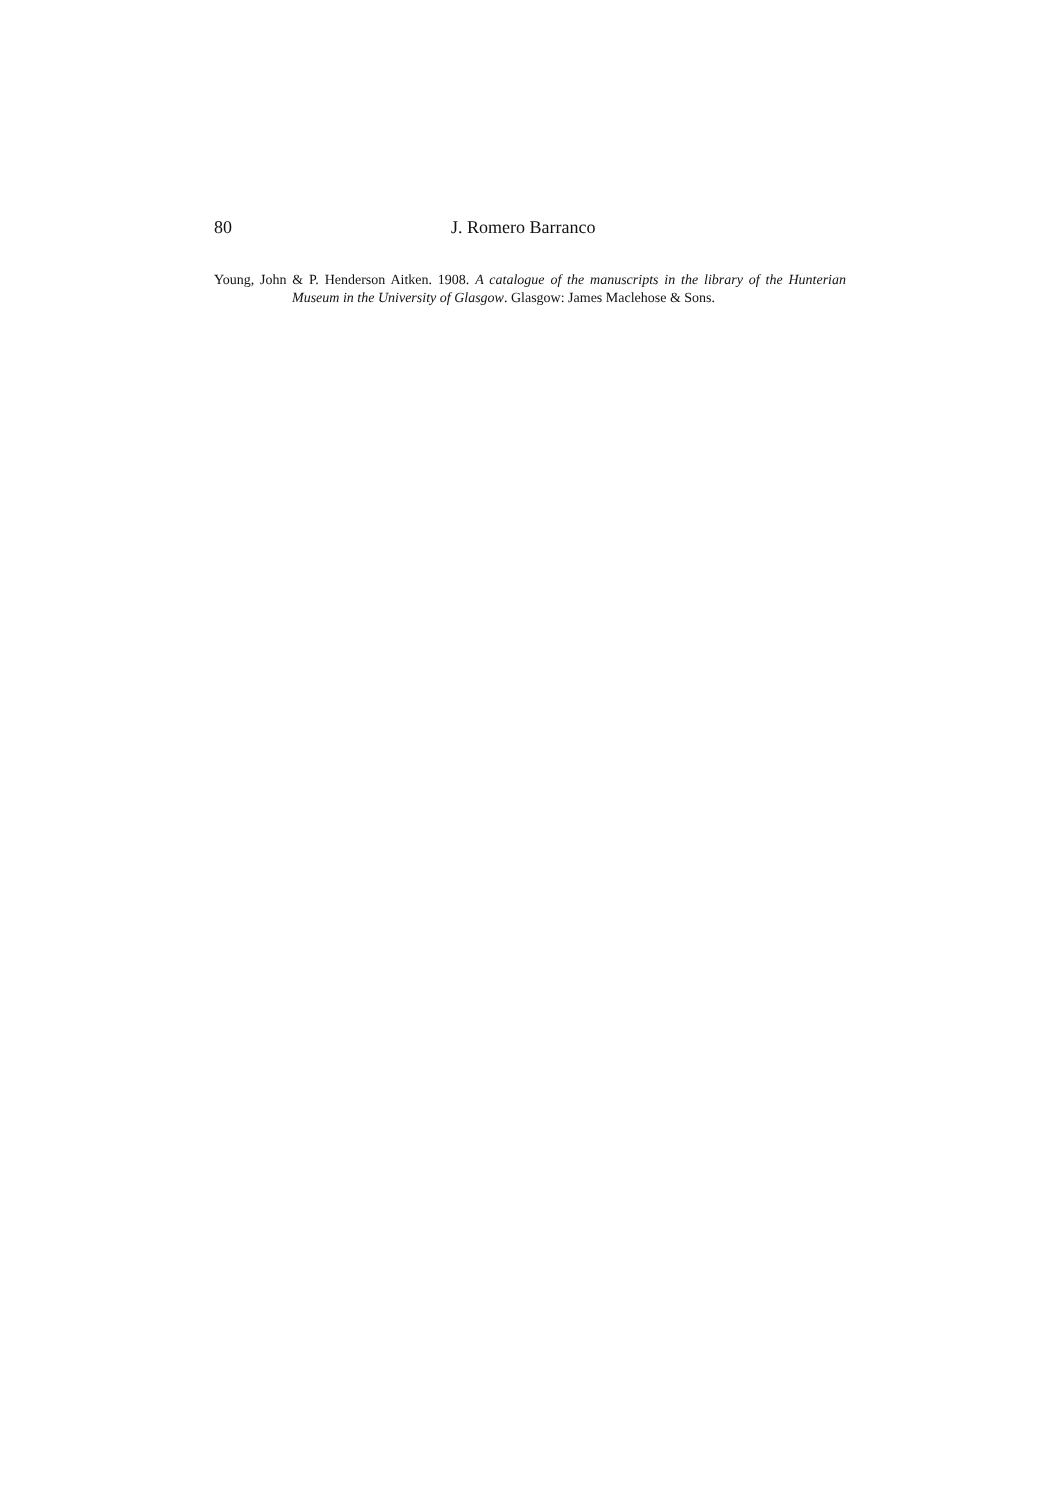80 J. Romero Barranco
Young, John & P. Henderson Aitken. 1908. A catalogue of the manuscripts in the library of the Hunterian Museum in the University of Glasgow. Glasgow: James Maclehose & Sons.